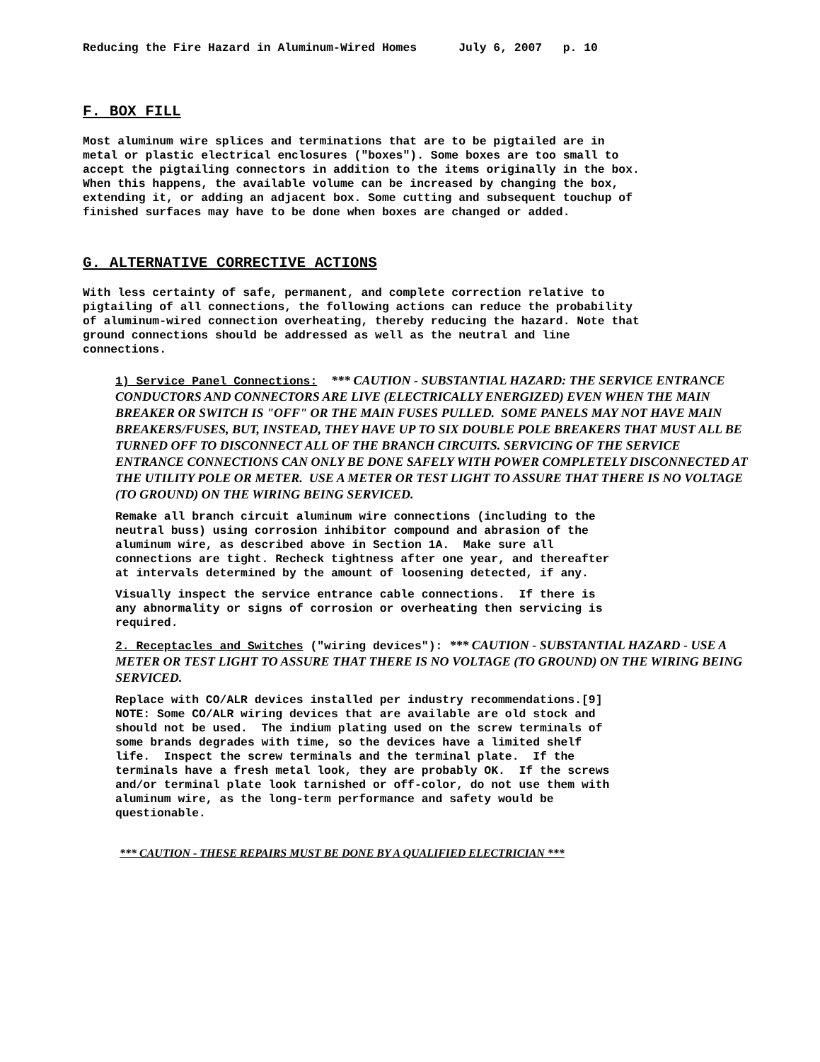Reducing the Fire Hazard in Aluminum-Wired Homes July 6, 2007 p. 10
F. BOX FILL
Most aluminum wire splices and terminations that are to be pigtailed are in metal or plastic electrical enclosures ("boxes"). Some boxes are too small to accept the pigtailing connectors in addition to the items originally in the box. When this happens, the available volume can be increased by changing the box, extending it, or adding an adjacent box. Some cutting and subsequent touchup of finished surfaces may have to be done when boxes are changed or added.
G. ALTERNATIVE CORRECTIVE ACTIONS
With less certainty of safe, permanent, and complete correction relative to pigtailing of all connections, the following actions can reduce the probability of aluminum-wired connection overheating, thereby reducing the hazard. Note that ground connections should be addressed as well as the neutral and line connections.
1) Service Panel Connections: *** CAUTION - SUBSTANTIAL HAZARD: THE SERVICE ENTRANCE CONDUCTORS AND CONNECTORS ARE LIVE (ELECTRICALLY ENERGIZED) EVEN WHEN THE MAIN BREAKER OR SWITCH IS "OFF" OR THE MAIN FUSES PULLED. SOME PANELS MAY NOT HAVE MAIN BREAKERS/FUSES, BUT, INSTEAD, THEY HAVE UP TO SIX DOUBLE POLE BREAKERS THAT MUST ALL BE TURNED OFF TO DISCONNECT ALL OF THE BRANCH CIRCUITS. SERVICING OF THE SERVICE ENTRANCE CONNECTIONS CAN ONLY BE DONE SAFELY WITH POWER COMPLETELY DISCONNECTED AT THE UTILITY POLE OR METER. USE A METER OR TEST LIGHT TO ASSURE THAT THERE IS NO VOLTAGE (TO GROUND) ON THE WIRING BEING SERVICED.
Remake all branch circuit aluminum wire connections (including to the neutral buss) using corrosion inhibitor compound and abrasion of the aluminum wire, as described above in Section 1A. Make sure all connections are tight. Recheck tightness after one year, and thereafter at intervals determined by the amount of loosening detected, if any.
Visually inspect the service entrance cable connections. If there is any abnormality or signs of corrosion or overheating then servicing is required.
2. Receptacles and Switches ("wiring devices"): *** CAUTION - SUBSTANTIAL HAZARD - USE A METER OR TEST LIGHT TO ASSURE THAT THERE IS NO VOLTAGE (TO GROUND) ON THE WIRING BEING SERVICED.
Replace with CO/ALR devices installed per industry recommendations.[9] NOTE: Some CO/ALR wiring devices that are available are old stock and should not be used. The indium plating used on the screw terminals of some brands degrades with time, so the devices have a limited shelf life. Inspect the screw terminals and the terminal plate. If the terminals have a fresh metal look, they are probably OK. If the screws and/or terminal plate look tarnished or off-color, do not use them with aluminum wire, as the long-term performance and safety would be questionable.
*** CAUTION - THESE REPAIRS MUST BE DONE BY A QUALIFIED ELECTRICIAN ***